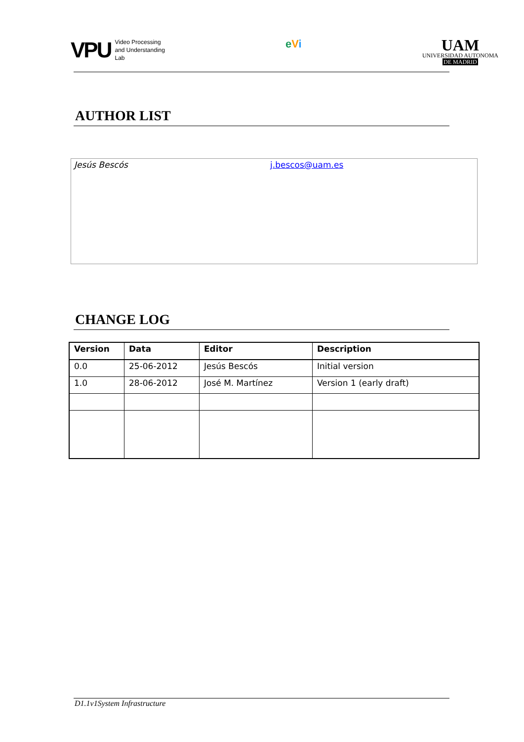VPU Video Processing
and Understanding
Lab
eVi
UAM
UNIVERSIDAD AUTONOMA
DE MADRID
AUTHOR LIST
Jesús Bescós j.bescos@uam.es
CHANGE LOG
| Version | Data | Editor | Description |
| --- | --- | --- | --- |
| 0.0 | 25-06-2012 | Jesús Bescós | Initial version |
| 1.0 | 28-06-2012 | José M. Martínez | Version 1 (early draft) |
D1.1v1System Infrastructure